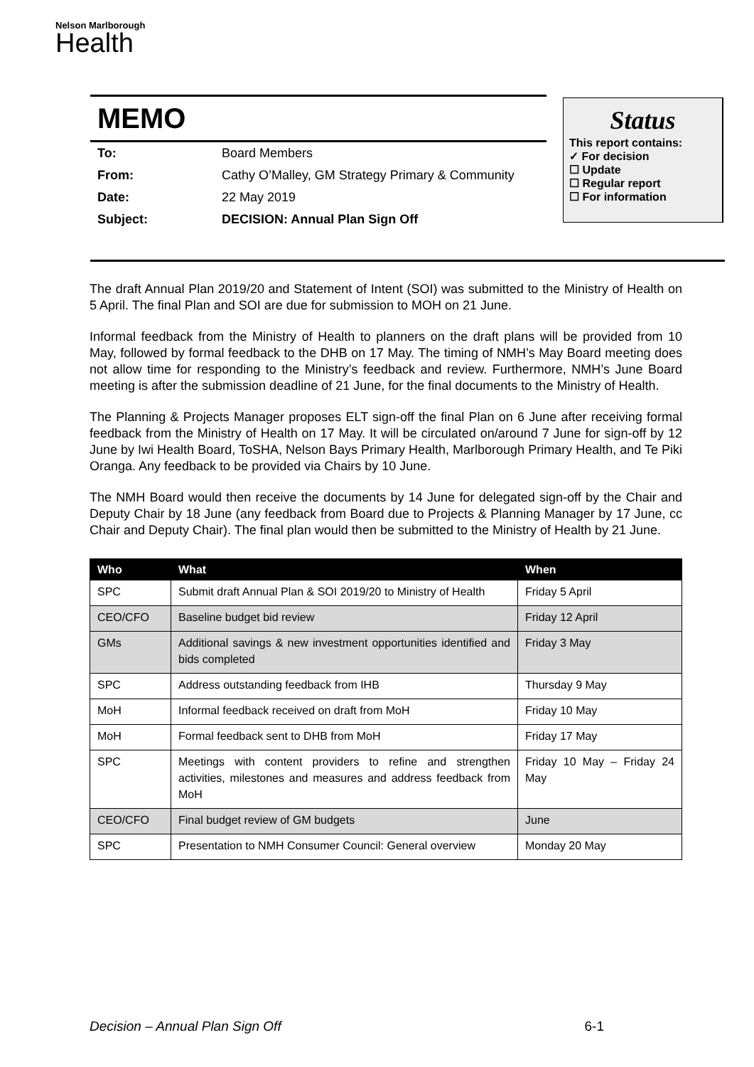Nelson Marlborough
Health
MEMO
| To: | Board Members |
| From: | Cathy O’Malley, GM Strategy Primary & Community |
| Date: | 22 May 2019 |
| Subject: | DECISION: Annual Plan Sign Off |
Status
This report contains:
✓ For decision
☐ Update
☐ Regular report
☐ For information
The draft Annual Plan 2019/20 and Statement of Intent (SOI) was submitted to the Ministry of Health on 5 April. The final Plan and SOI are due for submission to MOH on 21 June.
Informal feedback from the Ministry of Health to planners on the draft plans will be provided from 10 May, followed by formal feedback to the DHB on 17 May. The timing of NMH’s May Board meeting does not allow time for responding to the Ministry’s feedback and review. Furthermore, NMH’s June Board meeting is after the submission deadline of 21 June, for the final documents to the Ministry of Health.
The Planning & Projects Manager proposes ELT sign-off the final Plan on 6 June after receiving formal feedback from the Ministry of Health on 17 May. It will be circulated on/around 7 June for sign-off by 12 June by Iwi Health Board, ToSHA, Nelson Bays Primary Health, Marlborough Primary Health, and Te Piki Oranga. Any feedback to be provided via Chairs by 10 June.
The NMH Board would then receive the documents by 14 June for delegated sign-off by the Chair and Deputy Chair by 18 June (any feedback from Board due to Projects & Planning Manager by 17 June, cc Chair and Deputy Chair). The final plan would then be submitted to the Ministry of Health by 21 June.
| Who | What | When |
| --- | --- | --- |
| SPC | Submit draft Annual Plan & SOI 2019/20 to Ministry of Health | Friday 5 April |
| CEO/CFO | Baseline budget bid review | Friday 12 April |
| GMs | Additional savings & new investment opportunities identified and bids completed | Friday 3 May |
| SPC | Address outstanding feedback from IHB | Thursday 9 May |
| MoH | Informal feedback received on draft from MoH | Friday 10 May |
| MoH | Formal feedback sent to DHB from MoH | Friday 17 May |
| SPC | Meetings with content providers to refine and strengthen activities, milestones and measures and address feedback from MoH | Friday 10 May – Friday 24 May |
| CEO/CFO | Final budget review of GM budgets | June |
| SPC | Presentation to NMH Consumer Council: General overview | Monday 20 May |
Decision – Annual Plan Sign Off 6-1